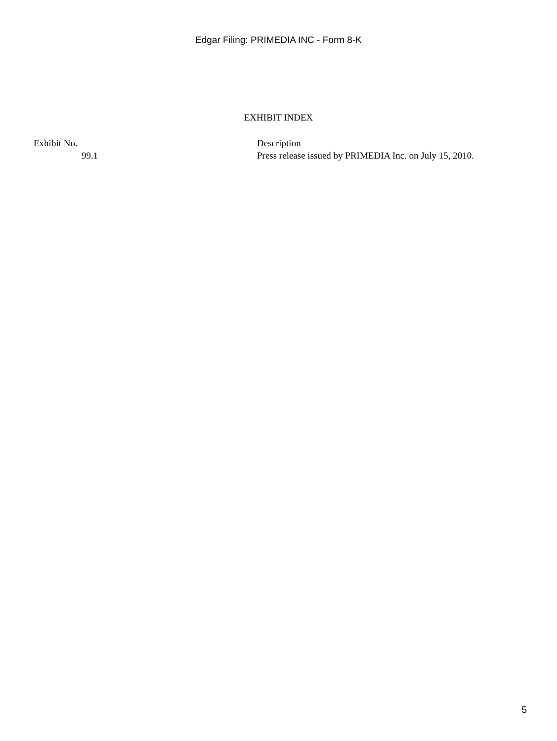Edgar Filing: PRIMEDIA INC - Form 8-K
EXHIBIT INDEX
| Exhibit No. | Description |
| --- | --- |
| 99.1 | Press release issued by PRIMEDIA Inc. on July 15, 2010. |
5